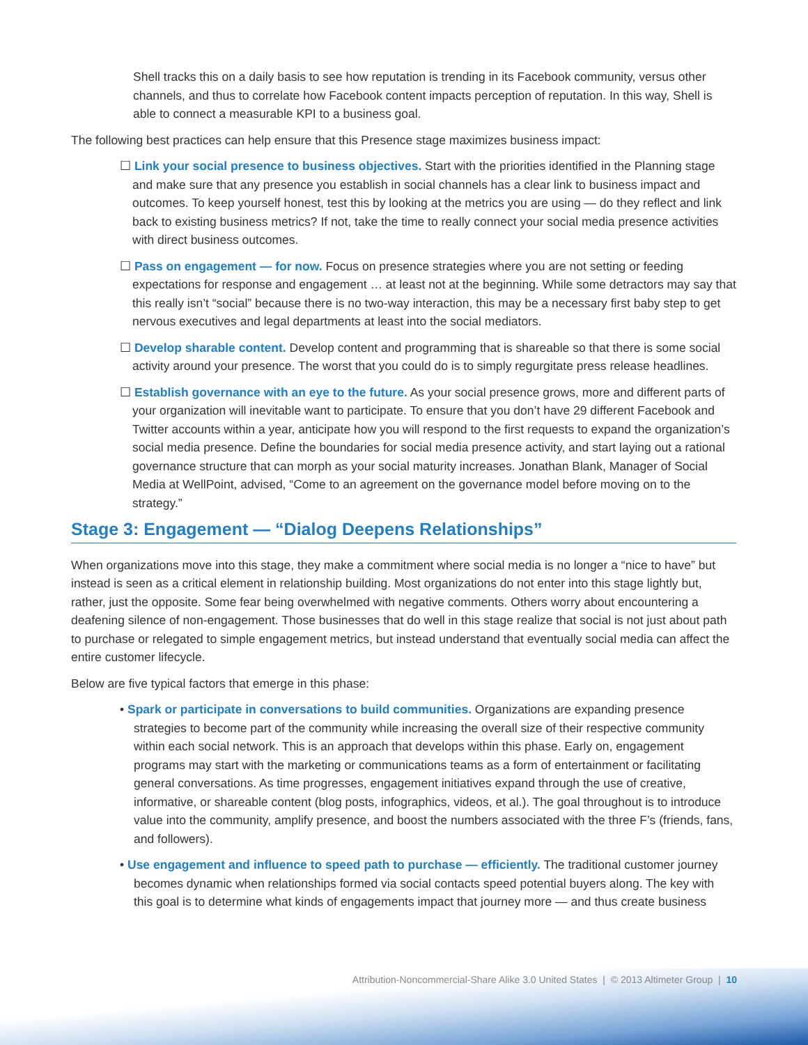Shell tracks this on a daily basis to see how reputation is trending in its Facebook community, versus other channels, and thus to correlate how Facebook content impacts perception of reputation. In this way, Shell is able to connect a measurable KPI to a business goal.
The following best practices can help ensure that this Presence stage maximizes business impact:
☐ Link your social presence to business objectives. Start with the priorities identified in the Planning stage and make sure that any presence you establish in social channels has a clear link to business impact and outcomes. To keep yourself honest, test this by looking at the metrics you are using — do they reflect and link back to existing business metrics? If not, take the time to really connect your social media presence activities with direct business outcomes.
☐ Pass on engagement — for now. Focus on presence strategies where you are not setting or feeding expectations for response and engagement … at least not at the beginning. While some detractors may say that this really isn’t “social” because there is no two-way interaction, this may be a necessary first baby step to get nervous executives and legal departments at least into the social mediators.
☐ Develop sharable content. Develop content and programming that is shareable so that there is some social activity around your presence. The worst that you could do is to simply regurgitate press release headlines.
☐ Establish governance with an eye to the future. As your social presence grows, more and different parts of your organization will inevitable want to participate. To ensure that you don’t have 29 different Facebook and Twitter accounts within a year, anticipate how you will respond to the first requests to expand the organization’s social media presence. Define the boundaries for social media presence activity, and start laying out a rational governance structure that can morph as your social maturity increases. Jonathan Blank, Manager of Social Media at WellPoint, advised, “Come to an agreement on the governance model before moving on to the strategy.”
Stage 3: Engagement — “Dialog Deepens Relationships”
When organizations move into this stage, they make a commitment where social media is no longer a “nice to have” but instead is seen as a critical element in relationship building. Most organizations do not enter into this stage lightly but, rather, just the opposite. Some fear being overwhelmed with negative comments. Others worry about encountering a deafening silence of non-engagement. Those businesses that do well in this stage realize that social is not just about path to purchase or relegated to simple engagement metrics, but instead understand that eventually social media can affect the entire customer lifecycle.
Below are five typical factors that emerge in this phase:
• Spark or participate in conversations to build communities. Organizations are expanding presence strategies to become part of the community while increasing the overall size of their respective community within each social network. This is an approach that develops within this phase. Early on, engagement programs may start with the marketing or communications teams as a form of entertainment or facilitating general conversations. As time progresses, engagement initiatives expand through the use of creative, informative, or shareable content (blog posts, infographics, videos, et al.). The goal throughout is to introduce value into the community, amplify presence, and boost the numbers associated with the three F’s (friends, fans, and followers).
• Use engagement and influence to speed path to purchase — efficiently. The traditional customer journey becomes dynamic when relationships formed via social contacts speed potential buyers along. The key with this goal is to determine what kinds of engagements impact that journey more — and thus create business
Attribution-Noncommercial-Share Alike 3.0 United States | © 2013 Altimeter Group | 10